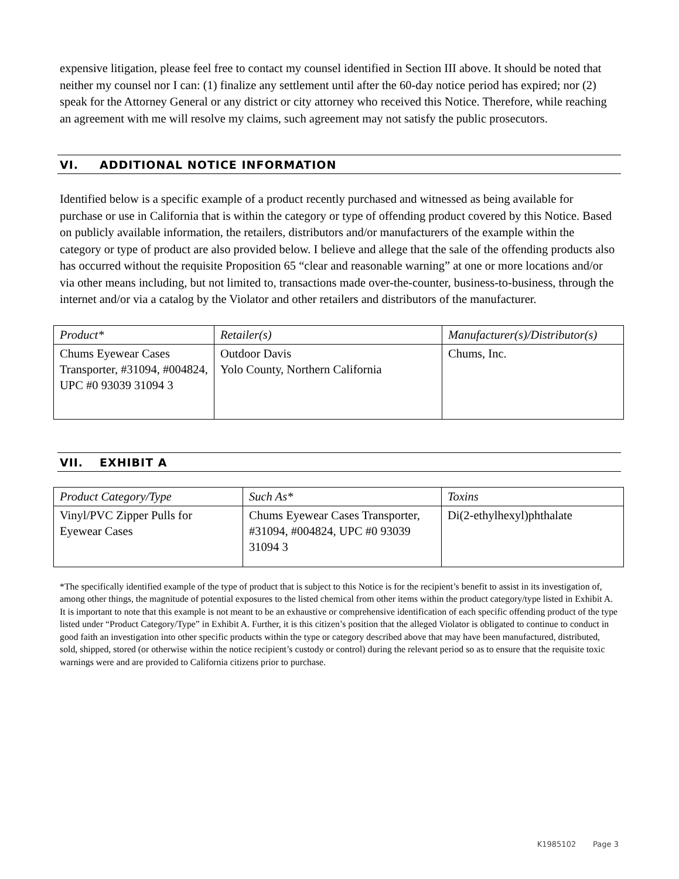expensive litigation, please feel free to contact my counsel identified in Section III above. It should be noted that neither my counsel nor I can: (1) finalize any settlement until after the 60-day notice period has expired; nor (2) speak for the Attorney General or any district or city attorney who received this Notice. Therefore, while reaching an agreement with me will resolve my claims, such agreement may not satisfy the public prosecutors.
VI. ADDITIONAL NOTICE INFORMATION
Identified below is a specific example of a product recently purchased and witnessed as being available for purchase or use in California that is within the category or type of offending product covered by this Notice. Based on publicly available information, the retailers, distributors and/or manufacturers of the example within the category or type of product are also provided below. I believe and allege that the sale of the offending products also has occurred without the requisite Proposition 65 “clear and reasonable warning” at one or more locations and/or via other means including, but not limited to, transactions made over-the-counter, business-to-business, through the internet and/or via a catalog by the Violator and other retailers and distributors of the manufacturer.
| Product* | Retailer(s) | Manufacturer(s)/Distributor(s) |
| --- | --- | --- |
| Chums Eyewear Cases Transporter, #31094, #004824, UPC #0 93039 31094 3 | Outdoor Davis Yolo County, Northern California | Chums, Inc. |
VII. EXHIBIT A
| Product Category/Type | Such As* | Toxins |
| --- | --- | --- |
| Vinyl/PVC Zipper Pulls for Eyewear Cases | Chums Eyewear Cases Transporter, #31094, #004824, UPC #0 93039 31094 3 | Di(2-ethylhexyl)phthalate |
*The specifically identified example of the type of product that is subject to this Notice is for the recipient’s benefit to assist in its investigation of, among other things, the magnitude of potential exposures to the listed chemical from other items within the product category/type listed in Exhibit A. It is important to note that this example is not meant to be an exhaustive or comprehensive identification of each specific offending product of the type listed under “Product Category/Type” in Exhibit A. Further, it is this citizen’s position that the alleged Violator is obligated to continue to conduct in good faith an investigation into other specific products within the type or category described above that may have been manufactured, distributed, sold, shipped, stored (or otherwise within the notice recipient’s custody or control) during the relevant period so as to ensure that the requisite toxic warnings were and are provided to California citizens prior to purchase.
K1985102 Page 3